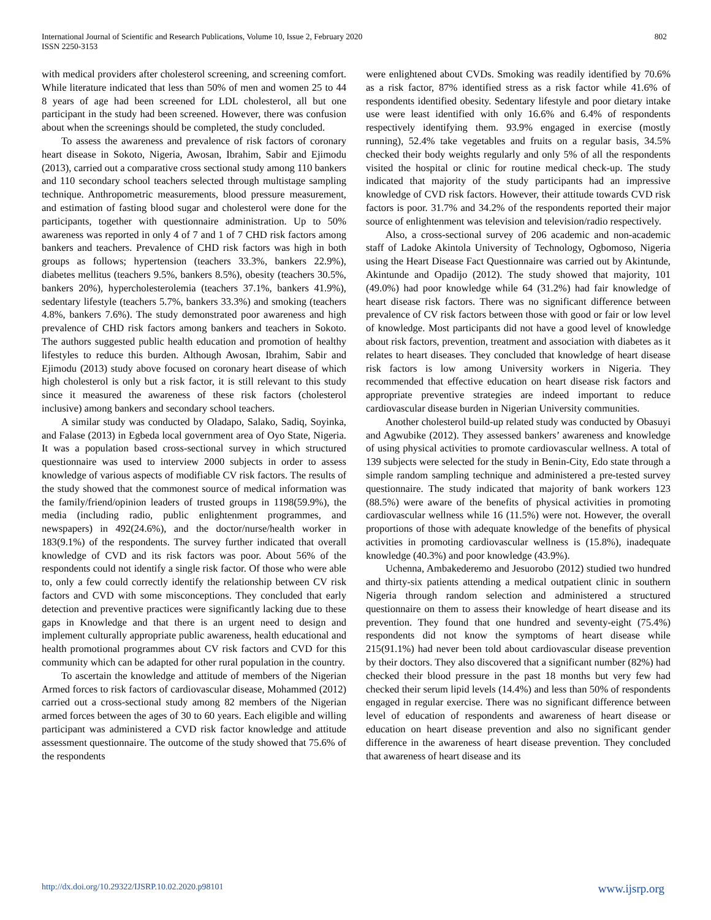International Journal of Scientific and Research Publications, Volume 10, Issue 2, February 2020
ISSN 2250-3153
802
with medical providers after cholesterol screening, and screening comfort. While literature indicated that less than 50% of men and women 25 to 44 8 years of age had been screened for LDL cholesterol, all but one participant in the study had been screened. However, there was confusion about when the screenings should be completed, the study concluded.
To assess the awareness and prevalence of risk factors of coronary heart disease in Sokoto, Nigeria, Awosan, Ibrahim, Sabir and Ejimodu (2013), carried out a comparative cross sectional study among 110 bankers and 110 secondary school teachers selected through multistage sampling technique. Anthropometric measurements, blood pressure measurement, and estimation of fasting blood sugar and cholesterol were done for the participants, together with questionnaire administration. Up to 50% awareness was reported in only 4 of 7 and 1 of 7 CHD risk factors among bankers and teachers. Prevalence of CHD risk factors was high in both groups as follows; hypertension (teachers 33.3%, bankers 22.9%), diabetes mellitus (teachers 9.5%, bankers 8.5%), obesity (teachers 30.5%, bankers 20%), hypercholesterolemia (teachers 37.1%, bankers 41.9%), sedentary lifestyle (teachers 5.7%, bankers 33.3%) and smoking (teachers 4.8%, bankers 7.6%). The study demonstrated poor awareness and high prevalence of CHD risk factors among bankers and teachers in Sokoto. The authors suggested public health education and promotion of healthy lifestyles to reduce this burden. Although Awosan, Ibrahim, Sabir and Ejimodu (2013) study above focused on coronary heart disease of which high cholesterol is only but a risk factor, it is still relevant to this study since it measured the awareness of these risk factors (cholesterol inclusive) among bankers and secondary school teachers.
A similar study was conducted by Oladapo, Salako, Sadiq, Soyinka, and Falase (2013) in Egbeda local government area of Oyo State, Nigeria. It was a population based cross-sectional survey in which structured questionnaire was used to interview 2000 subjects in order to assess knowledge of various aspects of modifiable CV risk factors. The results of the study showed that the commonest source of medical information was the family/friend/opinion leaders of trusted groups in 1198(59.9%), the media (including radio, public enlightenment programmes, and newspapers) in 492(24.6%), and the doctor/nurse/health worker in 183(9.1%) of the respondents. The survey further indicated that overall knowledge of CVD and its risk factors was poor. About 56% of the respondents could not identify a single risk factor. Of those who were able to, only a few could correctly identify the relationship between CV risk factors and CVD with some misconceptions. They concluded that early detection and preventive practices were significantly lacking due to these gaps in Knowledge and that there is an urgent need to design and implement culturally appropriate public awareness, health educational and health promotional programmes about CV risk factors and CVD for this community which can be adapted for other rural population in the country.
To ascertain the knowledge and attitude of members of the Nigerian Armed forces to risk factors of cardiovascular disease, Mohammed (2012) carried out a cross-sectional study among 82 members of the Nigerian armed forces between the ages of 30 to 60 years. Each eligible and willing participant was administered a CVD risk factor knowledge and attitude assessment questionnaire. The outcome of the study showed that 75.6% of the respondents
were enlightened about CVDs. Smoking was readily identified by 70.6% as a risk factor, 87% identified stress as a risk factor while 41.6% of respondents identified obesity. Sedentary lifestyle and poor dietary intake use were least identified with only 16.6% and 6.4% of respondents respectively identifying them. 93.9% engaged in exercise (mostly running), 52.4% take vegetables and fruits on a regular basis, 34.5% checked their body weights regularly and only 5% of all the respondents visited the hospital or clinic for routine medical check-up. The study indicated that majority of the study participants had an impressive knowledge of CVD risk factors. However, their attitude towards CVD risk factors is poor. 31.7% and 34.2% of the respondents reported their major source of enlightenment was television and television/radio respectively.
Also, a cross-sectional survey of 206 academic and non-academic staff of Ladoke Akintola University of Technology, Ogbomoso, Nigeria using the Heart Disease Fact Questionnaire was carried out by Akintunde, Akintunde and Opadijo (2012). The study showed that majority, 101 (49.0%) had poor knowledge while 64 (31.2%) had fair knowledge of heart disease risk factors. There was no significant difference between prevalence of CV risk factors between those with good or fair or low level of knowledge. Most participants did not have a good level of knowledge about risk factors, prevention, treatment and association with diabetes as it relates to heart diseases. They concluded that knowledge of heart disease risk factors is low among University workers in Nigeria. They recommended that effective education on heart disease risk factors and appropriate preventive strategies are indeed important to reduce cardiovascular disease burden in Nigerian University communities.
Another cholesterol build-up related study was conducted by Obasuyi and Agwubike (2012). They assessed bankers’ awareness and knowledge of using physical activities to promote cardiovascular wellness. A total of 139 subjects were selected for the study in Benin-City, Edo state through a simple random sampling technique and administered a pre-tested survey questionnaire. The study indicated that majority of bank workers 123 (88.5%) were aware of the benefits of physical activities in promoting cardiovascular wellness while 16 (11.5%) were not. However, the overall proportions of those with adequate knowledge of the benefits of physical activities in promoting cardiovascular wellness is (15.8%), inadequate knowledge (40.3%) and poor knowledge (43.9%).
Uchenna, Ambakederemo and Jesuorobo (2012) studied two hundred and thirty-six patients attending a medical outpatient clinic in southern Nigeria through random selection and administered a structured questionnaire on them to assess their knowledge of heart disease and its prevention. They found that one hundred and seventy-eight (75.4%) respondents did not know the symptoms of heart disease while 215(91.1%) had never been told about cardiovascular disease prevention by their doctors. They also discovered that a significant number (82%) had checked their blood pressure in the past 18 months but very few had checked their serum lipid levels (14.4%) and less than 50% of respondents engaged in regular exercise. There was no significant difference between level of education of respondents and awareness of heart disease or education on heart disease prevention and also no significant gender difference in the awareness of heart disease prevention. They concluded that awareness of heart disease and its
http://dx.doi.org/10.29322/IJSRP.10.02.2020.p98101 www.ijsrp.org